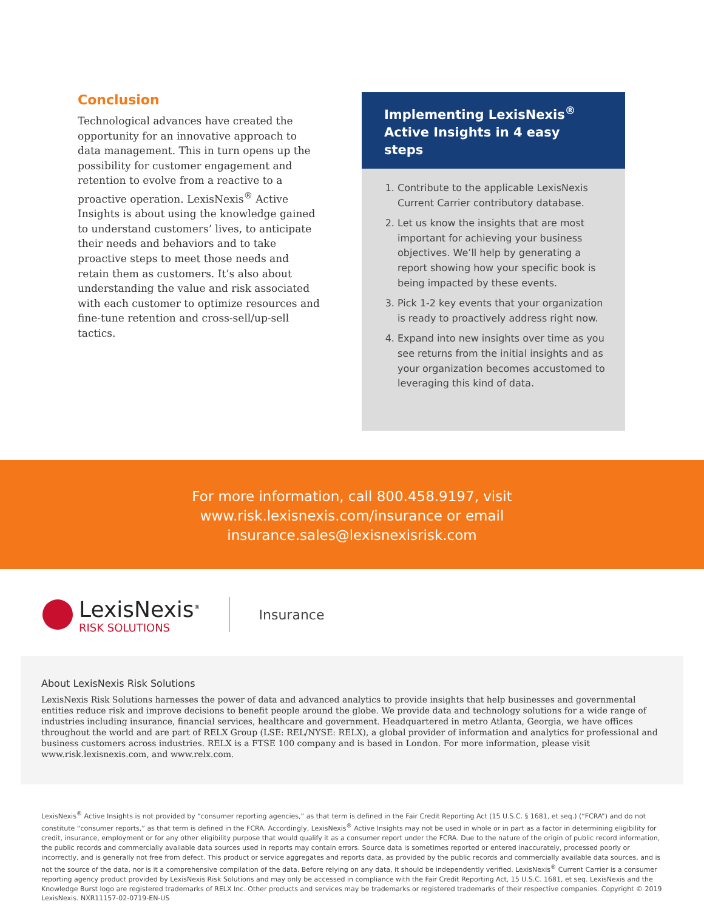Conclusion
Technological advances have created the opportunity for an innovative approach to data management. This in turn opens up the possibility for customer engagement and retention to evolve from a reactive to a proactive operation. LexisNexis<sup>®</sup> Active Insights is about using the knowledge gained to understand customers’ lives, to anticipate their needs and behaviors and to take proactive steps to meet those needs and retain them as customers. It’s also about understanding the value and risk associated with each customer to optimize resources and fine-tune retention and cross-sell/up-sell tactics.
Implementing LexisNexis<sup>®</sup>
Active Insights in 4 easy steps
1. Contribute to the applicable LexisNexis Current Carrier contributory database.
2. Let us know the insights that are most important for achieving your business objectives. We’ll help by generating a report showing how your specific book is being impacted by these events.
3. Pick 1-2 key events that your organization is ready to proactively address right now.
4. Expand into new insights over time as you see returns from the initial insights and as your organization becomes accustomed to leveraging this kind of data.
For more information, call 800.458.9197, visit
www.risk.lexisnexis.com/insurance or email
insurance.sales@lexisnexisrisk.com
LexisNexis<sup>®</sup>
RISK SOLUTIONS
Insurance
About LexisNexis Risk Solutions
LexisNexis Risk Solutions harnesses the power of data and advanced analytics to provide insights that help businesses and governmental entities reduce risk and improve decisions to benefit people around the globe. We provide data and technology solutions for a wide range of industries including insurance, financial services, healthcare and government. Headquartered in metro Atlanta, Georgia, we have offices throughout the world and are part of RELX Group (LSE: REL/NYSE: RELX), a global provider of information and analytics for professional and business customers across industries. RELX is a FTSE 100 company and is based in London. For more information, please visit www.risk.lexisnexis.com, and www.relx.com.
LexisNexis<sup>®</sup> Active Insights is not provided by “consumer reporting agencies,” as that term is defined in the Fair Credit Reporting Act (15 U.S.C. § 1681, et seq.) (“FCRA”) and do not constitute “consumer reports,” as that term is defined in the FCRA. Accordingly, LexisNexis<sup>®</sup> Active Insights may not be used in whole or in part as a factor in determining eligibility for credit, insurance, employment or for any other eligibility purpose that would qualify it as a consumer report under the FCRA. Due to the nature of the origin of public record information, the public records and commercially available data sources used in reports may contain errors. Source data is sometimes reported or entered inaccurately, processed poorly or incorrectly, and is generally not free from defect. This product or service aggregates and reports data, as provided by the public records and commercially available data sources, and is not the source of the data, nor is it a comprehensive compilation of the data. Before relying on any data, it should be independently verified. LexisNexis<sup>®</sup> Current Carrier is a consumer reporting agency product provided by LexisNexis Risk Solutions and may only be accessed in compliance with the Fair Credit Reporting Act, 15 U.S.C. 1681, et seq. LexisNexis and the Knowledge Burst logo are registered trademarks of RELX Inc. Other products and services may be trademarks or registered trademarks of their respective companies. Copyright © 2019 LexisNexis. NXR11157-02-0719-EN-US